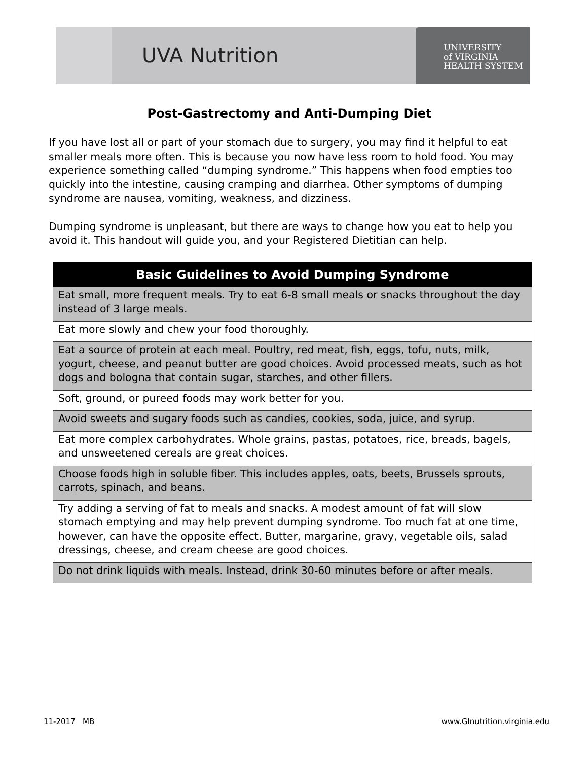UVA Nutrition
UNIVERSITY
of VIRGINIA
HEALTH SYSTEM
Post-Gastrectomy and Anti-Dumping Diet
If you have lost all or part of your stomach due to surgery, you may find it helpful to eat smaller meals more often. This is because you now have less room to hold food. You may experience something called “dumping syndrome.” This happens when food empties too quickly into the intestine, causing cramping and diarrhea. Other symptoms of dumping syndrome are nausea, vomiting, weakness, and dizziness.
Dumping syndrome is unpleasant, but there are ways to change how you eat to help you avoid it. This handout will guide you, and your Registered Dietitian can help.
| Basic Guidelines to Avoid Dumping Syndrome |
| --- |
| Eat small, more frequent meals. Try to eat 6-8 small meals or snacks throughout the day instead of 3 large meals. |
| Eat more slowly and chew your food thoroughly. |
| Eat a source of protein at each meal. Poultry, red meat, fish, eggs, tofu, nuts, milk, yogurt, cheese, and peanut butter are good choices. Avoid processed meats, such as hot dogs and bologna that contain sugar, starches, and other fillers. |
| Soft, ground, or pureed foods may work better for you. |
| Avoid sweets and sugary foods such as candies, cookies, soda, juice, and syrup. |
| Eat more complex carbohydrates. Whole grains, pastas, potatoes, rice, breads, bagels, and unsweetened cereals are great choices. |
| Choose foods high in soluble fiber. This includes apples, oats, beets, Brussels sprouts, carrots, spinach, and beans. |
| Try adding a serving of fat to meals and snacks. A modest amount of fat will slow stomach emptying and may help prevent dumping syndrome. Too much fat at one time, however, can have the opposite effect. Butter, margarine, gravy, vegetable oils, salad dressings, cheese, and cream cheese are good choices. |
| Do not drink liquids with meals. Instead, drink 30-60 minutes before or after meals. |
11-2017 MB www.GInutrition.virginia.edu